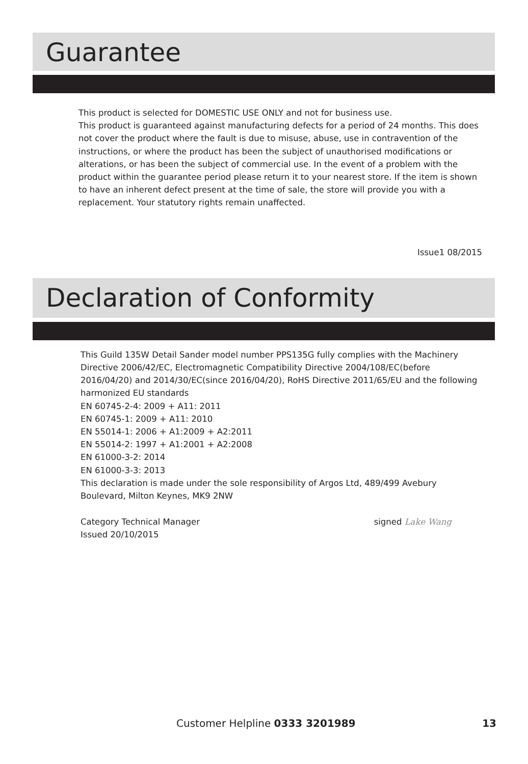Guarantee
This product is selected for DOMESTIC USE ONLY and not for business use.
This product is guaranteed against manufacturing defects for a period of 24 months. This does not cover the product where the fault is due to misuse, abuse, use in contravention of the instructions, or where the product has been the subject of unauthorised modifications or alterations, or has been the subject of commercial use. In the event of a problem with the product within the guarantee period please return it to your nearest store. If the item is shown to have an inherent defect present at the time of sale, the store will provide you with a replacement. Your statutory rights remain unaffected.
Issue1 08/2015
Declaration of Conformity
This Guild 135W Detail Sander model number PPS135G fully complies with the Machinery Directive 2006/42/EC, Electromagnetic Compatibility Directive 2004/108/EC(before 2016/04/20) and 2014/30/EC(since 2016/04/20), RoHS Directive 2011/65/EU and the following harmonized EU standards
EN 60745-2-4: 2009 + A11: 2011
EN 60745-1: 2009 + A11: 2010
EN 55014-1: 2006 + A1:2009 + A2:2011
EN 55014-2: 1997 + A1:2001 + A2:2008
EN 61000-3-2: 2014
EN 61000-3-3: 2013
This declaration is made under the sole responsibility of Argos Ltd, 489/499 Avebury Boulevard, Milton Keynes, MK9 2NW
Category Technical Manager
Issued 20/10/2015
signed Lake Wang
Customer Helpline 0333 3201989 13